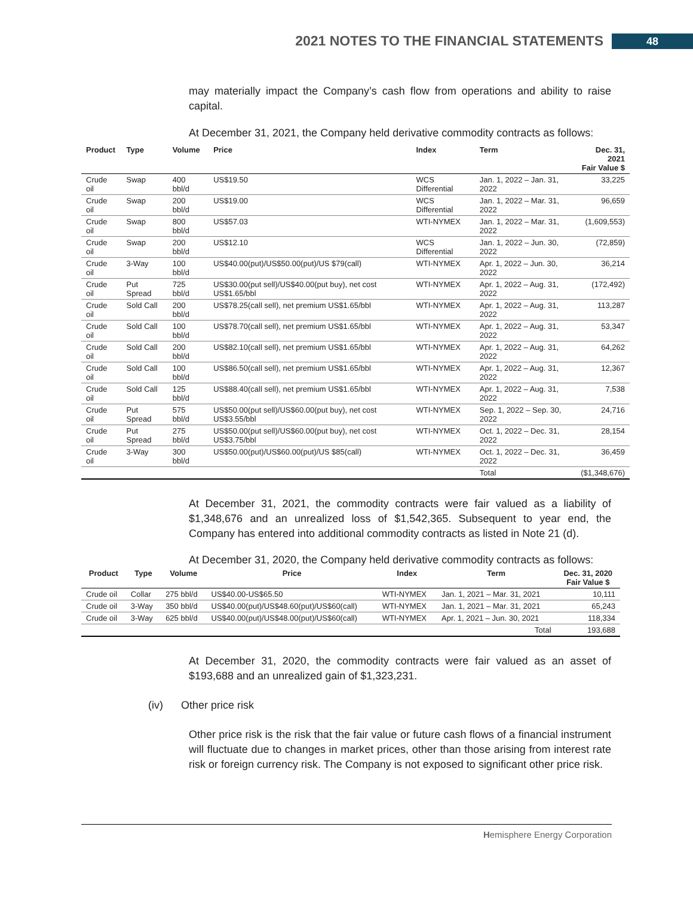2021 NOTES TO THE FINANCIAL STATEMENTS
48
may materially impact the Company’s cash flow from operations and ability to raise capital.
At December 31, 2021, the Company held derivative commodity contracts as follows:
| Product | Type | Volume | Price | Index | Term | Dec. 31, 2021 Fair Value $ |
| --- | --- | --- | --- | --- | --- | --- |
| Crude oil | Swap | 400 bbl/d | US$19.50 | WCS Differential | Jan. 1, 2022 – Jan. 31, 2022 | 33,225 |
| Crude oil | Swap | 200 bbl/d | US$19.00 | WCS Differential | Jan. 1, 2022 – Mar. 31, 2022 | 96,659 |
| Crude oil | Swap | 800 bbl/d | US$57.03 | WTI-NYMEX | Jan. 1, 2022 – Mar. 31, 2022 | (1,609,553) |
| Crude oil | Swap | 200 bbl/d | US$12.10 | WCS Differential | Jan. 1, 2022 – Jun. 30, 2022 | (72,859) |
| Crude oil | 3-Way | 100 bbl/d | US$40.00(put)/US$50.00(put)/US $79(call) | WTI-NYMEX | Apr. 1, 2022 – Jun. 30, 2022 | 36,214 |
| Crude oil | Put Spread | 725 bbl/d | US$30.00(put sell)/US$40.00(put buy), net cost US$1.65/bbl | WTI-NYMEX | Apr. 1, 2022 – Aug. 31, 2022 | (172,492) |
| Crude oil | Sold Call | 200 bbl/d | US$78.25(call sell), net premium US$1.65/bbl | WTI-NYMEX | Apr. 1, 2022 – Aug. 31, 2022 | 113,287 |
| Crude oil | Sold Call | 100 bbl/d | US$78.70(call sell), net premium US$1.65/bbl | WTI-NYMEX | Apr. 1, 2022 – Aug. 31, 2022 | 53,347 |
| Crude oil | Sold Call | 200 bbl/d | US$82.10(call sell), net premium US$1.65/bbl | WTI-NYMEX | Apr. 1, 2022 – Aug. 31, 2022 | 64,262 |
| Crude oil | Sold Call | 100 bbl/d | US$86.50(call sell), net premium US$1.65/bbl | WTI-NYMEX | Apr. 1, 2022 – Aug. 31, 2022 | 12,367 |
| Crude oil | Sold Call | 125 bbl/d | US$88.40(call sell), net premium US$1.65/bbl | WTI-NYMEX | Apr. 1, 2022 – Aug. 31, 2022 | 7,538 |
| Crude oil | Put Spread | 575 bbl/d | US$50.00(put sell)/US$60.00(put buy), net cost US$3.55/bbl | WTI-NYMEX | Sep. 1, 2022 – Sep. 30, 2022 | 24,716 |
| Crude oil | Put Spread | 275 bbl/d | US$50.00(put sell)/US$60.00(put buy), net cost US$3.75/bbl | WTI-NYMEX | Oct. 1, 2022 – Dec. 31, 2022 | 28,154 |
| Crude oil | 3-Way | 300 bbl/d | US$50.00(put)/US$60.00(put)/US $85(call) | WTI-NYMEX | Oct. 1, 2022 – Dec. 31, 2022 | 36,459 |
| | | | | | Total | ($1,348,676) |
At December 31, 2021, the commodity contracts were fair valued as a liability of $1,348,676 and an unrealized loss of $1,542,365. Subsequent to year end, the Company has entered into additional commodity contracts as listed in Note 21 (d).
At December 31, 2020, the Company held derivative commodity contracts as follows:
| Product | Type | Volume | Price | Index | Term | Dec. 31, 2020 Fair Value $ |
| --- | --- | --- | --- | --- | --- | --- |
| Crude oil | Collar | 275 bbl/d | US$40.00-US$65.50 | WTI-NYMEX | Jan. 1, 2021 – Mar. 31, 2021 | 10,111 |
| Crude oil | 3-Way | 350 bbl/d | US$40.00(put)/US$48.60(put)/US$60(call) | WTI-NYMEX | Jan. 1, 2021 – Mar. 31, 2021 | 65,243 |
| Crude oil | 3-Way | 625 bbl/d | US$40.00(put)/US$48.00(put)/US$60(call) | WTI-NYMEX | Apr. 1, 2021 – Jun. 30, 2021 | 118,334 |
| | | | | | Total | 193,688 |
At December 31, 2020, the commodity contracts were fair valued as an asset of $193,688 and an unrealized gain of $1,323,231.
(iv) Other price risk
Other price risk is the risk that the fair value or future cash flows of a financial instrument will fluctuate due to changes in market prices, other than those arising from interest rate risk or foreign currency risk. The Company is not exposed to significant other price risk.
Hemisphere Energy Corporation